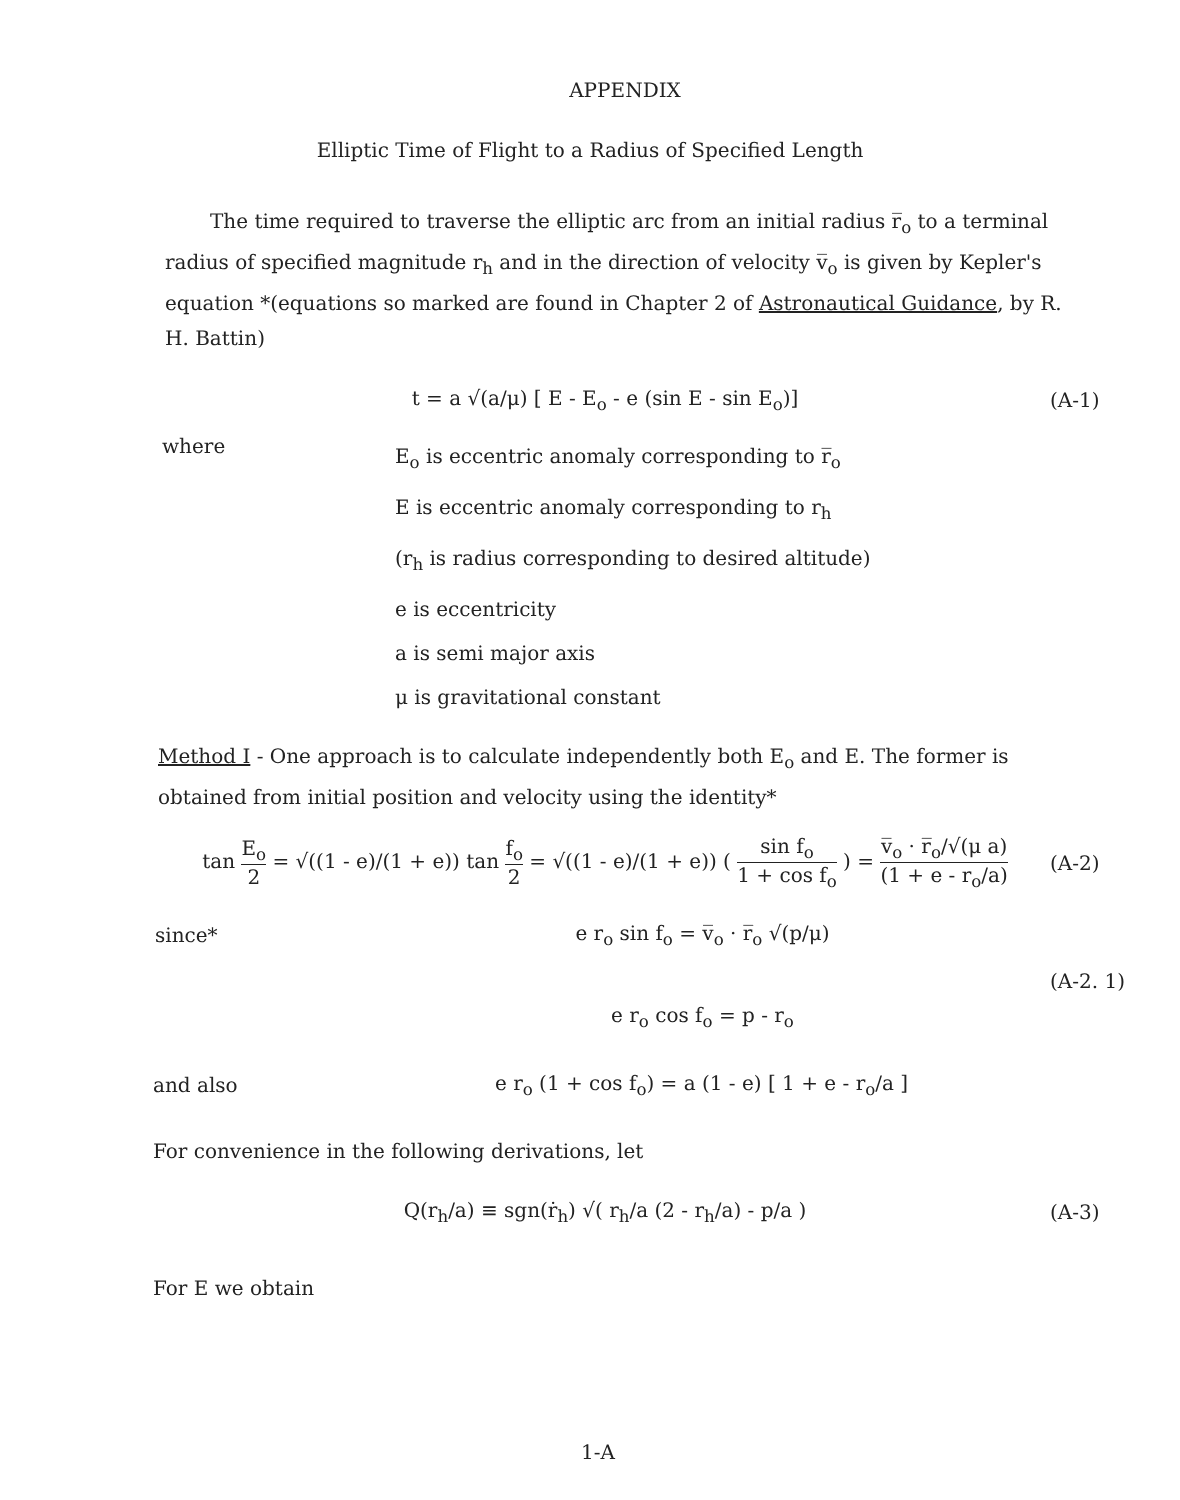APPENDIX
Elliptic Time of Flight to a Radius of Specified Length
The time required to traverse the elliptic arc from an initial radius r̅<sub>o</sub> to a terminal radius of specified magnitude r<sub>h</sub> and in the direction of velocity v̅<sub>o</sub> is given by Kepler's equation *(equations so marked are found in Chapter 2 of Astronautical Guidance, by R. H. Battin)
t = a √(a/μ) [ E - E<sub>o</sub> - e (sin E - sin E<sub>o</sub>)]
(A-1)
where
E<sub>o</sub> is eccentric anomaly corresponding to r̅<sub>o</sub>
E is eccentric anomaly corresponding to r<sub>h</sub>
(r<sub>h</sub> is radius corresponding to desired altitude)
e is eccentricity
a is semi major axis
μ is gravitational constant
Method I - One approach is to calculate independently both E<sub>o</sub> and E. The former is obtained from initial position and velocity using the identity*
tan E<sub>o</sub> 2 = √((1 - e)/(1 + e)) tan f<sub>o</sub> 2 = √((1 - e)/(1 + e)) ( sin f<sub>o</sub> 1 + cos f<sub>o</sub> ) = v̅<sub>o</sub> · r̅<sub>o</sub>/√(μ a) (1 + e - r<sub>o</sub>/a)
(A-2)
since* e r<sub>o</sub> sin f<sub>o</sub> = v̅<sub>o</sub> · r̅<sub>o</sub> √(p/μ)
(A-2. 1)
e r<sub>o</sub> cos f<sub>o</sub> = p - r<sub>o</sub>
and also
e r<sub>o</sub> (1 + cos f<sub>o</sub>) = a (1 - e) [ 1 + e - r<sub>o</sub>/a ]
For convenience in the following derivations, let
Q(r<sub>h</sub>/a) ≡ sgn(ṙ<sub>h</sub>) √( r<sub>h</sub>/a (2 - r<sub>h</sub>/a) - p/a )
(A-3)
For E we obtain
1-A